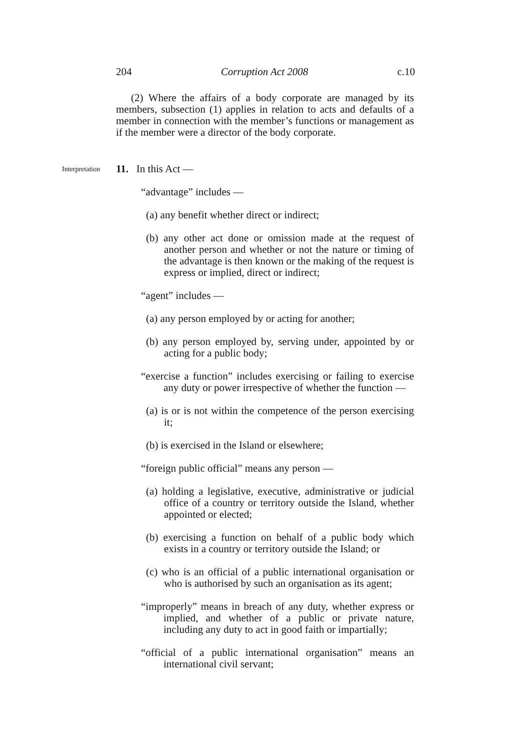204 Corruption Act 2008 c.10
(2) Where the affairs of a body corporate are managed by its members, subsection (1) applies in relation to acts and defaults of a member in connection with the member’s functions or management as if the member were a director of the body corporate.
Interpretation 11. In this Act —
“advantage” includes —
(a) any benefit whether direct or indirect;
(b) any other act done or omission made at the request of another person and whether or not the nature or timing of the advantage is then known or the making of the request is express or implied, direct or indirect;
“agent” includes —
(a) any person employed by or acting for another;
(b) any person employed by, serving under, appointed by or acting for a public body;
“exercise a function” includes exercising or failing to exercise any duty or power irrespective of whether the function —
(a) is or is not within the competence of the person exercising it;
(b) is exercised in the Island or elsewhere;
“foreign public official” means any person —
(a) holding a legislative, executive, administrative or judicial office of a country or territory outside the Island, whether appointed or elected;
(b) exercising a function on behalf of a public body which exists in a country or territory outside the Island; or
(c) who is an official of a public international organisation or who is authorised by such an organisation as its agent;
“improperly” means in breach of any duty, whether express or implied, and whether of a public or private nature, including any duty to act in good faith or impartially;
“official of a public international organisation” means an international civil servant;